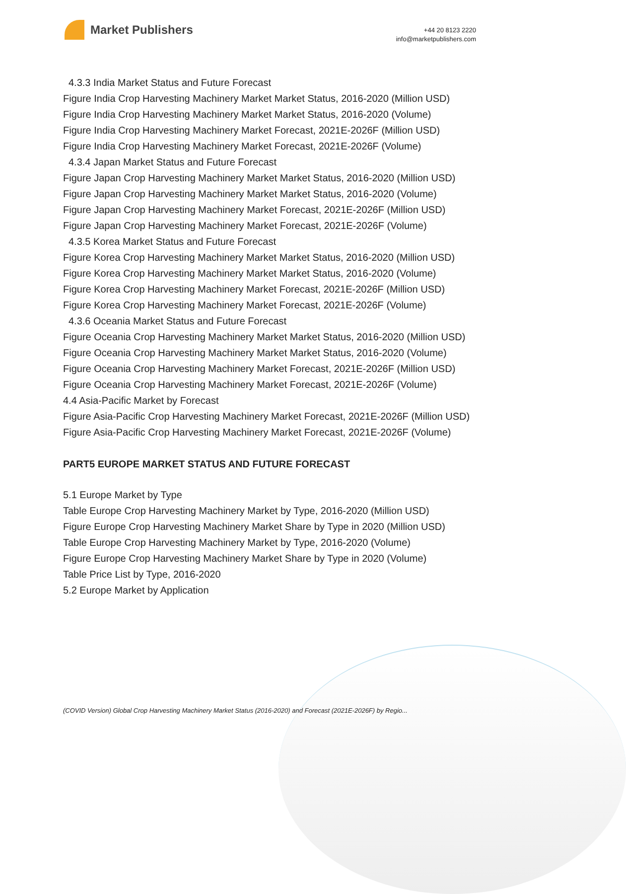Market Publishers
+44 20 8123 2220
info@marketpublishers.com
4.3.3 India Market Status and Future Forecast
Figure India Crop Harvesting Machinery Market Market Status, 2016-2020 (Million USD)
Figure India Crop Harvesting Machinery Market Market Status, 2016-2020 (Volume)
Figure India Crop Harvesting Machinery Market Forecast, 2021E-2026F (Million USD)
Figure India Crop Harvesting Machinery Market Forecast, 2021E-2026F (Volume)
4.3.4 Japan Market Status and Future Forecast
Figure Japan Crop Harvesting Machinery Market Market Status, 2016-2020 (Million USD)
Figure Japan Crop Harvesting Machinery Market Market Status, 2016-2020 (Volume)
Figure Japan Crop Harvesting Machinery Market Forecast, 2021E-2026F (Million USD)
Figure Japan Crop Harvesting Machinery Market Forecast, 2021E-2026F (Volume)
4.3.5 Korea Market Status and Future Forecast
Figure Korea Crop Harvesting Machinery Market Market Status, 2016-2020 (Million USD)
Figure Korea Crop Harvesting Machinery Market Market Status, 2016-2020 (Volume)
Figure Korea Crop Harvesting Machinery Market Forecast, 2021E-2026F (Million USD)
Figure Korea Crop Harvesting Machinery Market Forecast, 2021E-2026F (Volume)
4.3.6 Oceania Market Status and Future Forecast
Figure Oceania Crop Harvesting Machinery Market Market Status, 2016-2020 (Million USD)
Figure Oceania Crop Harvesting Machinery Market Market Status, 2016-2020 (Volume)
Figure Oceania Crop Harvesting Machinery Market Forecast, 2021E-2026F (Million USD)
Figure Oceania Crop Harvesting Machinery Market Forecast, 2021E-2026F (Volume)
4.4 Asia-Pacific Market by Forecast
Figure Asia-Pacific Crop Harvesting Machinery Market Forecast, 2021E-2026F (Million USD)
Figure Asia-Pacific Crop Harvesting Machinery Market Forecast, 2021E-2026F (Volume)
PART5 EUROPE MARKET STATUS AND FUTURE FORECAST
5.1 Europe Market by Type
Table Europe Crop Harvesting Machinery Market by Type, 2016-2020 (Million USD)
Figure Europe Crop Harvesting Machinery Market Share by Type in 2020 (Million USD)
Table Europe Crop Harvesting Machinery Market by Type, 2016-2020 (Volume)
Figure Europe Crop Harvesting Machinery Market Share by Type in 2020 (Volume)
Table Price List by Type, 2016-2020
5.2 Europe Market by Application
(COVID Version) Global Crop Harvesting Machinery Market Status (2016-2020) and Forecast (2021E-2026F) by Regio...